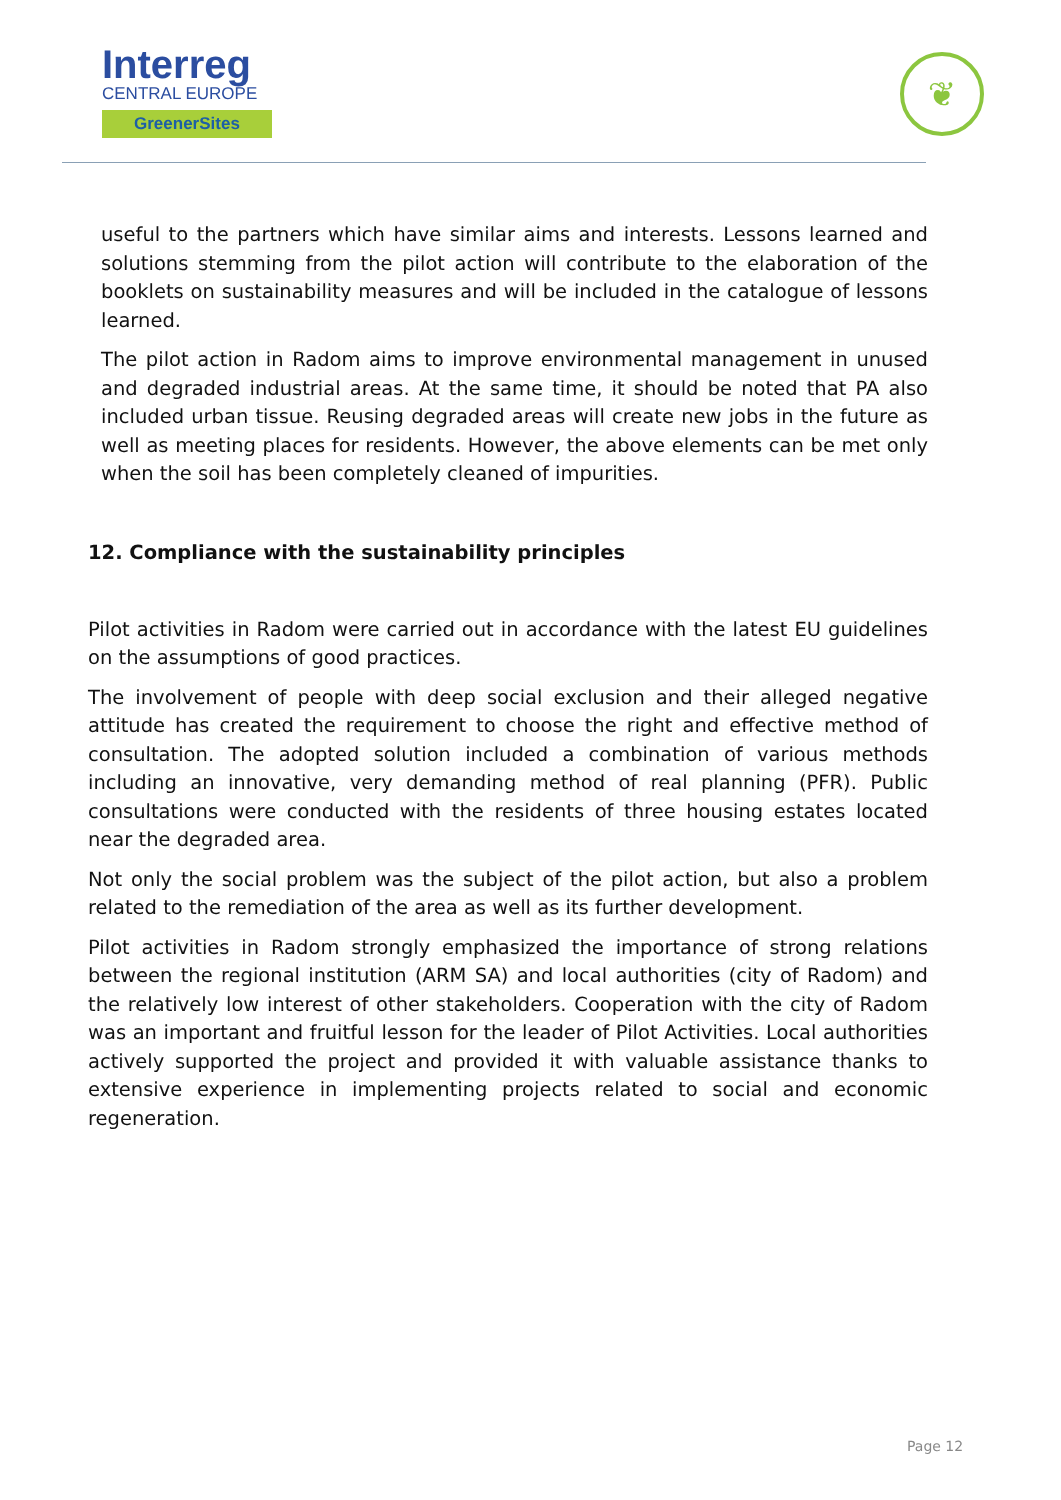Interreg
CENTRAL EUROPE
GreenerSites
❦
useful to the partners which have similar aims and interests. Lessons learned and solutions stemming from the pilot action will contribute to the elaboration of the booklets on sustainability measures and will be included in the catalogue of lessons learned.
The pilot action in Radom aims to improve environmental management in unused and degraded industrial areas. At the same time, it should be noted that PA also included urban tissue. Reusing degraded areas will create new jobs in the future as well as meeting places for residents. However, the above elements can be met only when the soil has been completely cleaned of impurities.
12. Compliance with the sustainability principles
Pilot activities in Radom were carried out in accordance with the latest EU guidelines on the assumptions of good practices.
The involvement of people with deep social exclusion and their alleged negative attitude has created the requirement to choose the right and effective method of consultation. The adopted solution included a combination of various methods including an innovative, very demanding method of real planning (PFR). Public consultations were conducted with the residents of three housing estates located near the degraded area.
Not only the social problem was the subject of the pilot action, but also a problem related to the remediation of the area as well as its further development.
Pilot activities in Radom strongly emphasized the importance of strong relations between the regional institution (ARM SA) and local authorities (city of Radom) and the relatively low interest of other stakeholders. Cooperation with the city of Radom was an important and fruitful lesson for the leader of Pilot Activities. Local authorities actively supported the project and provided it with valuable assistance thanks to extensive experience in implementing projects related to social and economic regeneration.
Page 12